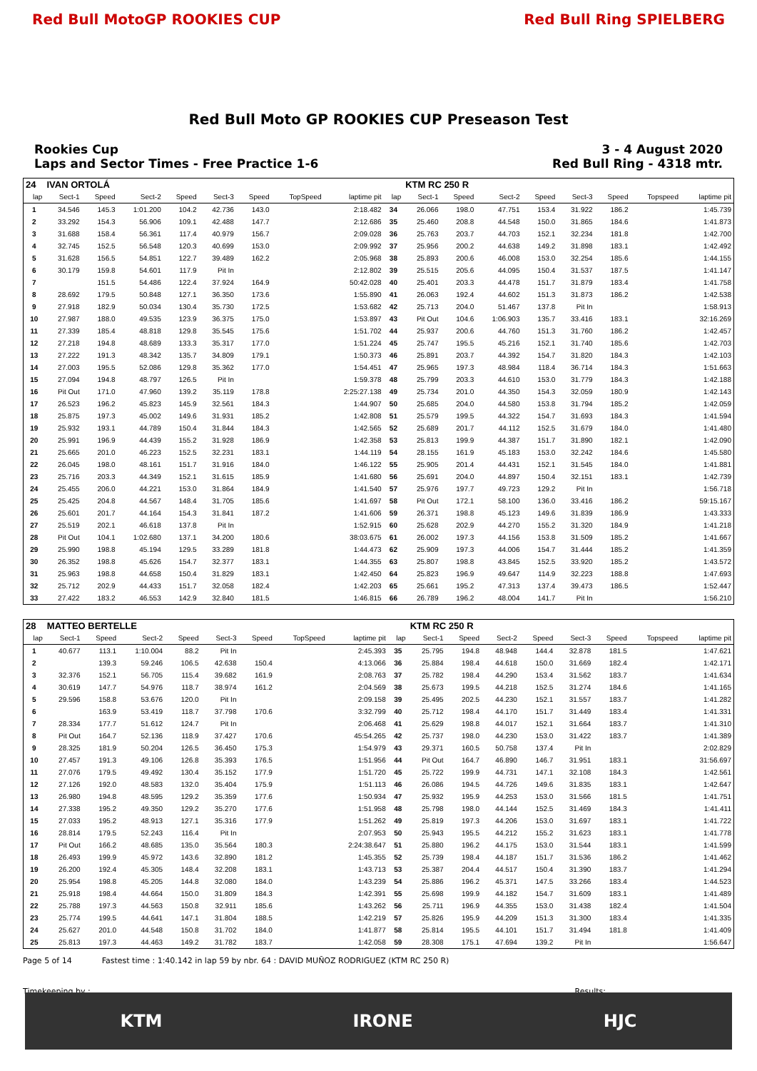Red Bull MotoGP ROOKIES CUP Red Bull Ring SPIELBERG
Red Bull Moto GP ROOKIES CUP Preseason Test
Rookies Cup
Laps and Sector Times - Free Practice 1-6
3 - 4 August 2020
Red Bull Ring - 4318 mtr.
| 24 | IVAN ORTOLÁ | | | | | | | | | KTM RC 250 R | | | | | | | |
| lap | Sect-1 | Speed | Sect-2 | Speed | Sect-3 | Speed | TopSpeed | laptime pit | lap | Sect-1 | Speed | Sect-2 | Speed | Sect-3 | Speed | Topspeed | laptime pit |
| 1 | 34.546 | 145.3 | 1:01.200 | 104.2 | 42.736 | 143.0 | | 2:18.482 | 34 | 26.066 | 198.0 | 47.751 | 153.4 | 31.922 | 186.2 | | 1:45.739 |
| 2 | 33.292 | 154.3 | 56.906 | 109.1 | 42.488 | 147.7 | | 2:12.686 | 35 | 25.460 | 208.8 | 44.548 | 150.0 | 31.865 | 184.6 | | 1:41.873 |
| 3 | 31.688 | 158.4 | 56.361 | 117.4 | 40.979 | 156.7 | | 2:09.028 | 36 | 25.763 | 203.7 | 44.703 | 152.1 | 32.234 | 181.8 | | 1:42.700 |
| 4 | 32.745 | 152.5 | 56.548 | 120.3 | 40.699 | 153.0 | | 2:09.992 | 37 | 25.956 | 200.2 | 44.638 | 149.2 | 31.898 | 183.1 | | 1:42.492 |
| 5 | 31.628 | 156.5 | 54.851 | 122.7 | 39.489 | 162.2 | | 2:05.968 | 38 | 25.893 | 200.6 | 46.008 | 153.0 | 32.254 | 185.6 | | 1:44.155 |
| 6 | 30.179 | 159.8 | 54.601 | 117.9 | Pit In | | | 2:12.802 | 39 | 25.515 | 205.6 | 44.095 | 150.4 | 31.537 | 187.5 | | 1:41.147 |
| 7 | | 151.5 | 54.486 | 122.4 | 37.924 | 164.9 | | 50:42.028 | 40 | 25.401 | 203.3 | 44.478 | 151.7 | 31.879 | 183.4 | | 1:41.758 |
| 8 | 28.692 | 179.5 | 50.848 | 127.1 | 36.350 | 173.6 | | 1:55.890 | 41 | 26.063 | 192.4 | 44.602 | 151.3 | 31.873 | 186.2 | | 1:42.538 |
| 9 | 27.918 | 182.9 | 50.034 | 130.4 | 35.730 | 172.5 | | 1:53.682 | 42 | 25.713 | 204.0 | 51.467 | 137.8 | Pit In | | | 1:58.913 |
| 10 | 27.987 | 188.0 | 49.535 | 123.9 | 36.375 | 175.0 | | 1:53.897 | 43 | Pit Out | 104.6 | 1:06.903 | 135.7 | 33.416 | 183.1 | | 32:16.269 |
| 11 | 27.339 | 185.4 | 48.818 | 129.8 | 35.545 | 175.6 | | 1:51.702 | 44 | 25.937 | 200.6 | 44.760 | 151.3 | 31.760 | 186.2 | | 1:42.457 |
| 12 | 27.218 | 194.8 | 48.689 | 133.3 | 35.317 | 177.0 | | 1:51.224 | 45 | 25.747 | 195.5 | 45.216 | 152.1 | 31.740 | 185.6 | | 1:42.703 |
| 13 | 27.222 | 191.3 | 48.342 | 135.7 | 34.809 | 179.1 | | 1:50.373 | 46 | 25.891 | 203.7 | 44.392 | 154.7 | 31.820 | 184.3 | | 1:42.103 |
| 14 | 27.003 | 195.5 | 52.086 | 129.8 | 35.362 | 177.0 | | 1:54.451 | 47 | 25.965 | 197.3 | 48.984 | 118.4 | 36.714 | 184.3 | | 1:51.663 |
| 15 | 27.094 | 194.8 | 48.797 | 126.5 | Pit In | | | 1:59.378 | 48 | 25.799 | 203.3 | 44.610 | 153.0 | 31.779 | 184.3 | | 1:42.188 |
| 16 | Pit Out | 171.0 | 47.960 | 139.2 | 35.119 | 178.8 | | 2:25:27.138 | 49 | 25.734 | 201.0 | 44.350 | 154.3 | 32.059 | 180.9 | | 1:42.143 |
| 17 | 26.523 | 196.2 | 45.823 | 145.9 | 32.561 | 184.3 | | 1:44.907 | 50 | 25.685 | 204.0 | 44.580 | 153.8 | 31.794 | 185.2 | | 1:42.059 |
| 18 | 25.875 | 197.3 | 45.002 | 149.6 | 31.931 | 185.2 | | 1:42.808 | 51 | 25.579 | 199.5 | 44.322 | 154.7 | 31.693 | 184.3 | | 1:41.594 |
| 19 | 25.932 | 193.1 | 44.789 | 150.4 | 31.844 | 184.3 | | 1:42.565 | 52 | 25.689 | 201.7 | 44.112 | 152.5 | 31.679 | 184.0 | | 1:41.480 |
| 20 | 25.991 | 196.9 | 44.439 | 155.2 | 31.928 | 186.9 | | 1:42.358 | 53 | 25.813 | 199.9 | 44.387 | 151.7 | 31.890 | 182.1 | | 1:42.090 |
| 21 | 25.665 | 201.0 | 46.223 | 152.5 | 32.231 | 183.1 | | 1:44.119 | 54 | 28.155 | 161.9 | 45.183 | 153.0 | 32.242 | 184.6 | | 1:45.580 |
| 22 | 26.045 | 198.0 | 48.161 | 151.7 | 31.916 | 184.0 | | 1:46.122 | 55 | 25.905 | 201.4 | 44.431 | 152.1 | 31.545 | 184.0 | | 1:41.881 |
| 23 | 25.716 | 203.3 | 44.349 | 152.1 | 31.615 | 185.9 | | 1:41.680 | 56 | 25.691 | 204.0 | 44.897 | 150.4 | 32.151 | 183.1 | | 1:42.739 |
| 24 | 25.455 | 206.0 | 44.221 | 153.0 | 31.864 | 184.9 | | 1:41.540 | 57 | 25.976 | 197.7 | 49.723 | 129.2 | Pit In | | | 1:56.718 |
| 25 | 25.425 | 204.8 | 44.567 | 148.4 | 31.705 | 185.6 | | 1:41.697 | 58 | Pit Out | 172.1 | 58.100 | 136.0 | 33.416 | 186.2 | | 59:15.167 |
| 26 | 25.601 | 201.7 | 44.164 | 154.3 | 31.841 | 187.2 | | 1:41.606 | 59 | 26.371 | 198.8 | 45.123 | 149.6 | 31.839 | 186.9 | | 1:43.333 |
| 27 | 25.519 | 202.1 | 46.618 | 137.8 | Pit In | | | 1:52.915 | 60 | 25.628 | 202.9 | 44.270 | 155.2 | 31.320 | 184.9 | | 1:41.218 |
| 28 | Pit Out | 104.1 | 1:02.680 | 137.1 | 34.200 | 180.6 | | 38:03.675 | 61 | 26.002 | 197.3 | 44.156 | 153.8 | 31.509 | 185.2 | | 1:41.667 |
| 29 | 25.990 | 198.8 | 45.194 | 129.5 | 33.289 | 181.8 | | 1:44.473 | 62 | 25.909 | 197.3 | 44.006 | 154.7 | 31.444 | 185.2 | | 1:41.359 |
| 30 | 26.352 | 198.8 | 45.626 | 154.7 | 32.377 | 183.1 | | 1:44.355 | 63 | 25.807 | 198.8 | 43.845 | 152.5 | 33.920 | 185.2 | | 1:43.572 |
| 31 | 25.963 | 198.8 | 44.658 | 150.4 | 31.829 | 183.1 | | 1:42.450 | 64 | 25.823 | 196.9 | 49.647 | 114.9 | 32.223 | 188.8 | | 1:47.693 |
| 32 | 25.712 | 202.9 | 44.433 | 151.7 | 32.058 | 182.4 | | 1:42.203 | 65 | 25.661 | 195.2 | 47.313 | 137.4 | 39.473 | 186.5 | | 1:52.447 |
| 33 | 27.422 | 183.2 | 46.553 | 142.9 | 32.840 | 181.5 | | 1:46.815 | 66 | 26.789 | 196.2 | 48.004 | 141.7 | Pit In | | | 1:56.210 |
| 28 | MATTEO BERTELLE | | | | | | | | | KTM RC 250 R | | | | | | | |
| lap | Sect-1 | Speed | Sect-2 | Speed | Sect-3 | Speed | TopSpeed | laptime pit | lap | Sect-1 | Speed | Sect-2 | Speed | Sect-3 | Speed | Topspeed | laptime pit |
| 1 | 40.677 | 113.1 | 1:10.004 | 88.2 | Pit In | | | 2:45.393 | 35 | 25.795 | 194.8 | 48.948 | 144.4 | 32.878 | 181.5 | | 1:47.621 |
| 2 | | 139.3 | 59.246 | 106.5 | 42.638 | 150.4 | | 4:13.066 | 36 | 25.884 | 198.4 | 44.618 | 150.0 | 31.669 | 182.4 | | 1:42.171 |
| 3 | 32.376 | 152.1 | 56.705 | 115.4 | 39.682 | 161.9 | | 2:08.763 | 37 | 25.782 | 198.4 | 44.290 | 153.4 | 31.562 | 183.7 | | 1:41.634 |
| 4 | 30.619 | 147.7 | 54.976 | 118.7 | 38.974 | 161.2 | | 2:04.569 | 38 | 25.673 | 199.5 | 44.218 | 152.5 | 31.274 | 184.6 | | 1:41.165 |
| 5 | 29.596 | 158.8 | 53.676 | 120.0 | Pit In | | | 2:09.158 | 39 | 25.495 | 202.5 | 44.230 | 152.1 | 31.557 | 183.7 | | 1:41.282 |
| 6 | | 163.9 | 53.419 | 118.7 | 37.798 | 170.6 | | 3:32.799 | 40 | 25.712 | 198.4 | 44.170 | 151.7 | 31.449 | 183.4 | | 1:41.331 |
| 7 | 28.334 | 177.7 | 51.612 | 124.7 | Pit In | | | 2:06.468 | 41 | 25.629 | 198.8 | 44.017 | 152.1 | 31.664 | 183.7 | | 1:41.310 |
| 8 | Pit Out | 164.7 | 52.136 | 118.9 | 37.427 | 170.6 | | 45:54.265 | 42 | 25.737 | 198.0 | 44.230 | 153.0 | 31.422 | 183.7 | | 1:41.389 |
| 9 | 28.325 | 181.9 | 50.204 | 126.5 | 36.450 | 175.3 | | 1:54.979 | 43 | 29.371 | 160.5 | 50.758 | 137.4 | Pit In | | | 2:02.829 |
| 10 | 27.457 | 191.3 | 49.106 | 126.8 | 35.393 | 176.5 | | 1:51.956 | 44 | Pit Out | 164.7 | 46.890 | 146.7 | 31.951 | 183.1 | | 31:56.697 |
| 11 | 27.076 | 179.5 | 49.492 | 130.4 | 35.152 | 177.9 | | 1:51.720 | 45 | 25.722 | 199.9 | 44.731 | 147.1 | 32.108 | 184.3 | | 1:42.561 |
| 12 | 27.126 | 192.0 | 48.583 | 132.0 | 35.404 | 175.9 | | 1:51.113 | 46 | 26.086 | 194.5 | 44.726 | 149.6 | 31.835 | 183.1 | | 1:42.647 |
| 13 | 26.980 | 194.8 | 48.595 | 129.2 | 35.359 | 177.6 | | 1:50.934 | 47 | 25.932 | 195.9 | 44.253 | 153.0 | 31.566 | 181.5 | | 1:41.751 |
| 14 | 27.338 | 195.2 | 49.350 | 129.2 | 35.270 | 177.6 | | 1:51.958 | 48 | 25.798 | 198.0 | 44.144 | 152.5 | 31.469 | 184.3 | | 1:41.411 |
| 15 | 27.033 | 195.2 | 48.913 | 127.1 | 35.316 | 177.9 | | 1:51.262 | 49 | 25.819 | 197.3 | 44.206 | 153.0 | 31.697 | 183.1 | | 1:41.722 |
| 16 | 28.814 | 179.5 | 52.243 | 116.4 | Pit In | | | 2:07.953 | 50 | 25.943 | 195.5 | 44.212 | 155.2 | 31.623 | 183.1 | | 1:41.778 |
| 17 | Pit Out | 166.2 | 48.685 | 135.0 | 35.564 | 180.3 | | 2:24:38.647 | 51 | 25.880 | 196.2 | 44.175 | 153.0 | 31.544 | 183.1 | | 1:41.599 |
| 18 | 26.493 | 199.9 | 45.972 | 143.6 | 32.890 | 181.2 | | 1:45.355 | 52 | 25.739 | 198.4 | 44.187 | 151.7 | 31.536 | 186.2 | | 1:41.462 |
| 19 | 26.200 | 192.4 | 45.305 | 148.4 | 32.208 | 183.1 | | 1:43.713 | 53 | 25.387 | 204.4 | 44.517 | 150.4 | 31.390 | 183.7 | | 1:41.294 |
| 20 | 25.954 | 198.8 | 45.205 | 144.8 | 32.080 | 184.0 | | 1:43.239 | 54 | 25.886 | 196.2 | 45.371 | 147.5 | 33.266 | 183.4 | | 1:44.523 |
| 21 | 25.918 | 198.4 | 44.664 | 150.0 | 31.809 | 184.3 | | 1:42.391 | 55 | 25.698 | 199.9 | 44.182 | 154.7 | 31.609 | 183.1 | | 1:41.489 |
| 22 | 25.788 | 197.3 | 44.563 | 150.8 | 32.911 | 185.6 | | 1:43.262 | 56 | 25.711 | 196.9 | 44.355 | 153.0 | 31.438 | 182.4 | | 1:41.504 |
| 23 | 25.774 | 199.5 | 44.641 | 147.1 | 31.804 | 188.5 | | 1:42.219 | 57 | 25.826 | 195.9 | 44.209 | 151.3 | 31.300 | 183.4 | | 1:41.335 |
| 24 | 25.627 | 201.0 | 44.548 | 150.8 | 31.702 | 184.0 | | 1:41.877 | 58 | 25.814 | 195.5 | 44.101 | 151.7 | 31.494 | 181.8 | | 1:41.409 |
| 25 | 25.813 | 197.3 | 44.463 | 149.2 | 31.782 | 183.7 | | 1:42.058 | 59 | 28.308 | 175.1 | 47.694 | 139.2 | Pit In | | | 1:56.647 |
Page 5 of 14 Fastest time : 1:40.142 in lap 59 by nbr. 64 : DAVID MUÑOZ RODRIGUEZ (KTM RC 250 R)
Timekeeping by : Results:
KTM IRONE HJC